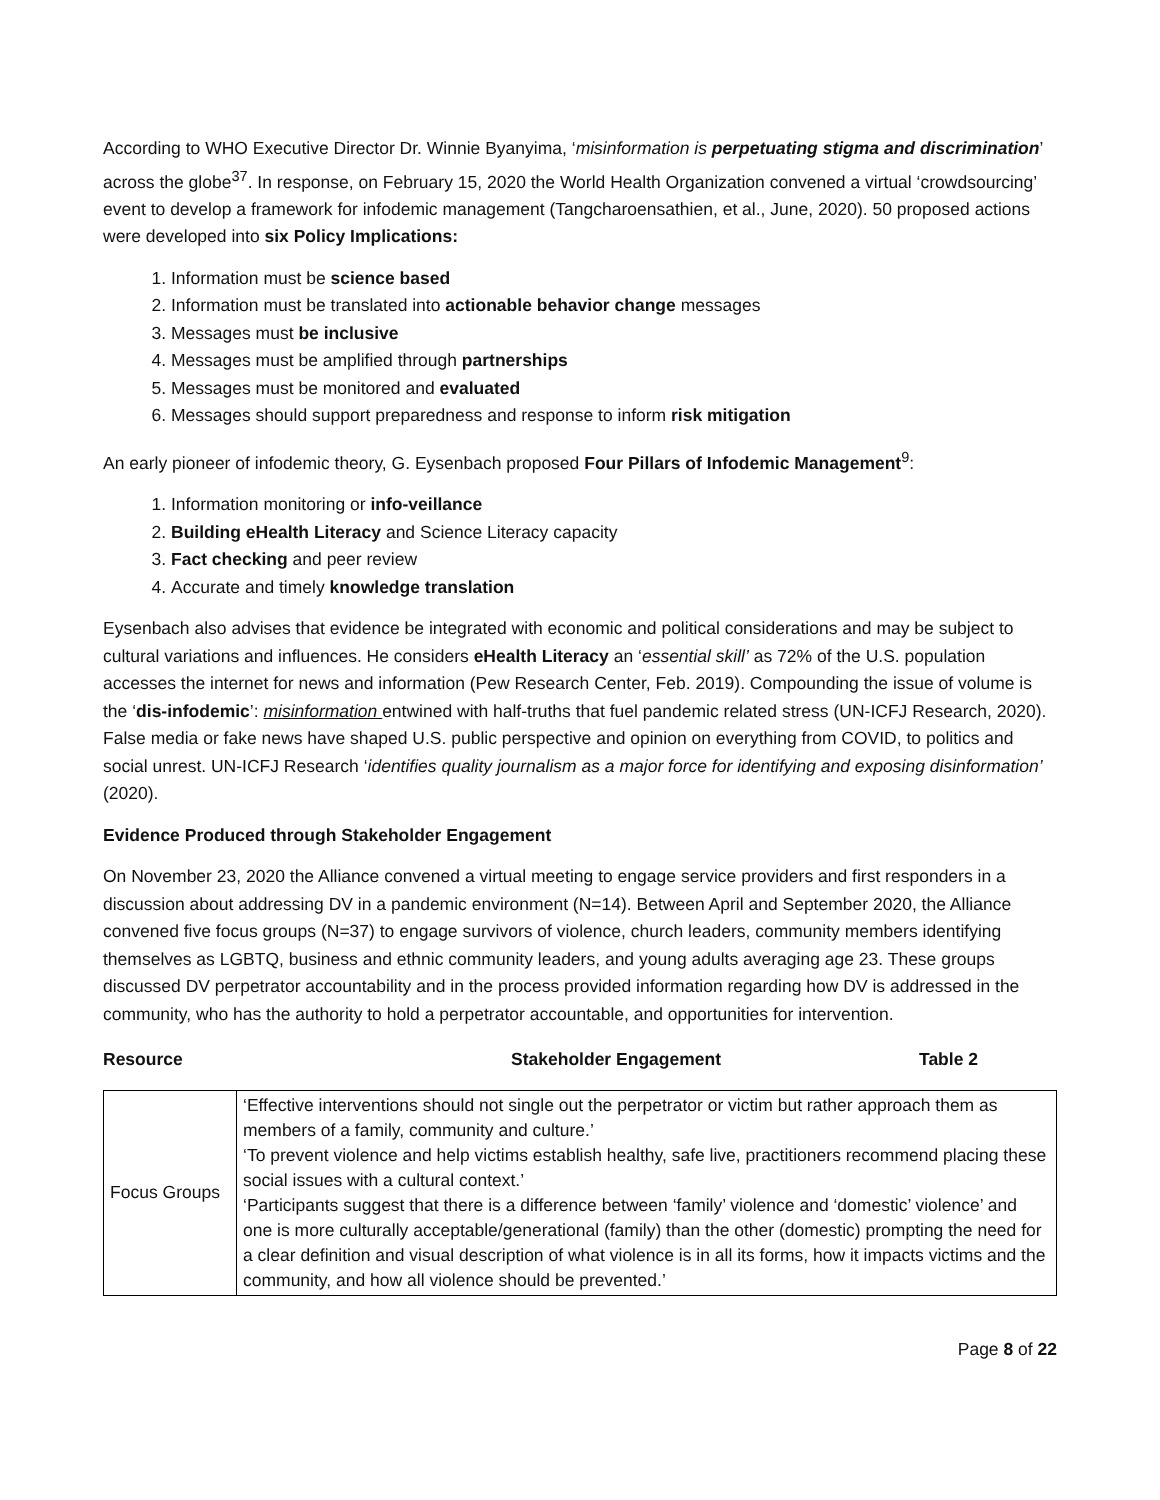According to WHO Executive Director Dr. Winnie Byanyima, ‘misinformation is perpetuating stigma and discrimination’ across the globe<sup>37</sup>. In response, on February 15, 2020 the World Health Organization convened a virtual ‘crowdsourcing’ event to develop a framework for infodemic management (Tangcharoensathien, et al., June, 2020). 50 proposed actions were developed into six Policy Implications:
1. Information must be science based
2. Information must be translated into actionable behavior change messages
3. Messages must be inclusive
4. Messages must be amplified through partnerships
5. Messages must be monitored and evaluated
6. Messages should support preparedness and response to inform risk mitigation
An early pioneer of infodemic theory, G. Eysenbach proposed Four Pillars of Infodemic Management<sup>9</sup>:
1. Information monitoring or info-veillance
2. Building eHealth Literacy and Science Literacy capacity
3. Fact checking and peer review
4. Accurate and timely knowledge translation
Eysenbach also advises that evidence be integrated with economic and political considerations and may be subject to cultural variations and influences. He considers eHealth Literacy an ‘essential skill’ as 72% of the U.S. population accesses the internet for news and information (Pew Research Center, Feb. 2019). Compounding the issue of volume is the ‘dis-infodemic’: misinformation entwined with half-truths that fuel pandemic related stress (UN-ICFJ Research, 2020). False media or fake news have shaped U.S. public perspective and opinion on everything from COVID, to politics and social unrest. UN-ICFJ Research ‘identifies quality journalism as a major force for identifying and exposing disinformation’ (2020).
Evidence Produced through Stakeholder Engagement
On November 23, 2020 the Alliance convened a virtual meeting to engage service providers and first responders in a discussion about addressing DV in a pandemic environment (N=14). Between April and September 2020, the Alliance convened five focus groups (N=37) to engage survivors of violence, church leaders, community members identifying themselves as LGBTQ, business and ethnic community leaders, and young adults averaging age 23. These groups discussed DV perpetrator accountability and in the process provided information regarding how DV is addressed in the community, who has the authority to hold a perpetrator accountable, and opportunities for intervention.
Resource Stakeholder Engagement Table 2
| Focus Groups | ‘Effective interventions should not single out the perpetrator or victim but rather approach them as members of a family, community and culture.’ ‘To prevent violence and help victims establish healthy, safe live, practitioners recommend placing these social issues with a cultural context.’ ‘Participants suggest that there is a difference between ‘family’ violence and ‘domestic’ violence’ and one is more culturally acceptable/generational (family) than the other (domestic) prompting the need for a clear definition and visual description of what violence is in all its forms, how it impacts victims and the community, and how all violence should be prevented.’ |
Page 8 of 22